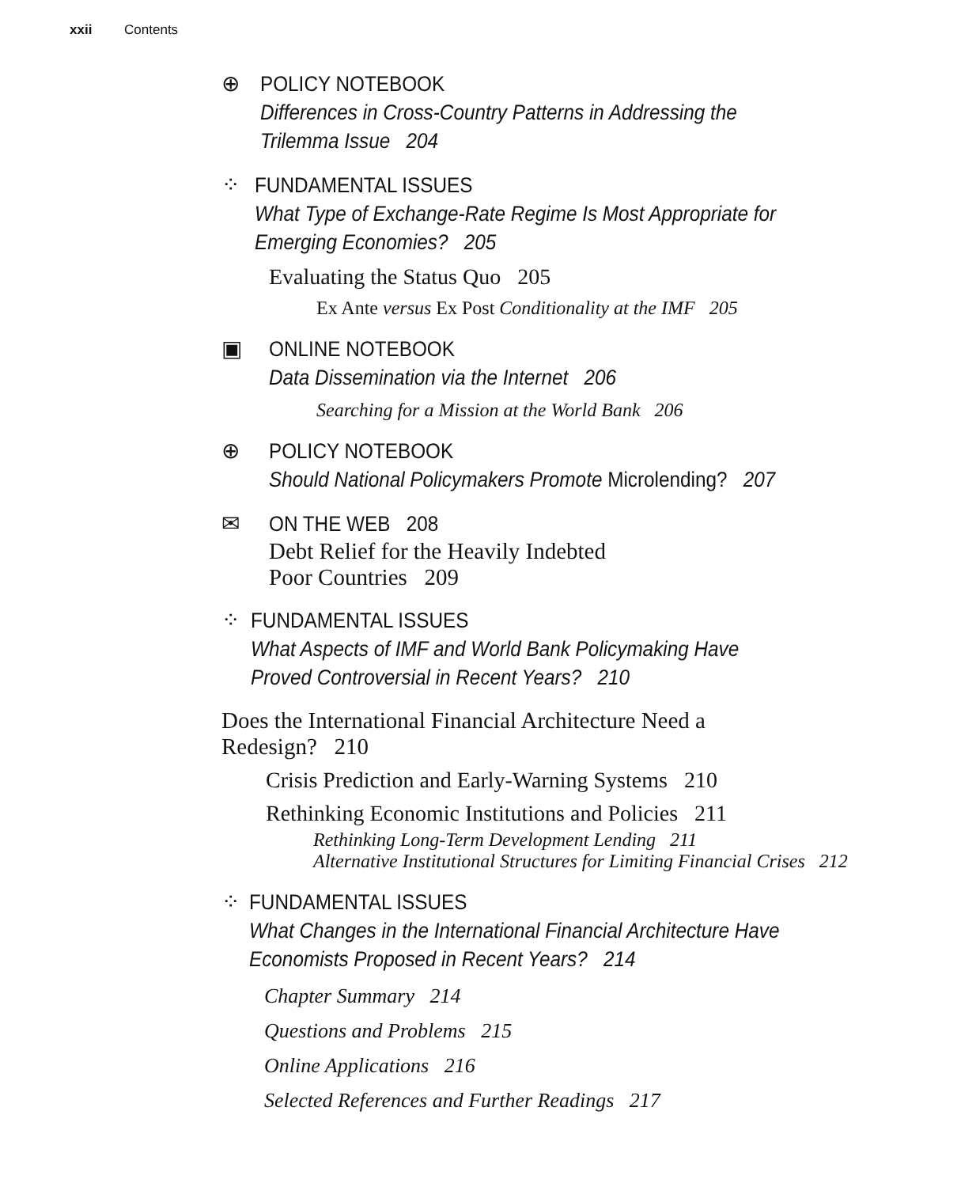xxii Contents
⊕ POLICY NOTEBOOK
Differences in Cross-Country Patterns in Addressing the Trilemma Issue 204
⁘ FUNDAMENTAL ISSUES
What Type of Exchange-Rate Regime Is Most Appropriate for Emerging Economies? 205
Evaluating the Status Quo 205
Ex Ante versus Ex Post Conditionality at the IMF 205
▣ ONLINE NOTEBOOK
Data Dissemination via the Internet 206
Searching for a Mission at the World Bank 206
⊕ POLICY NOTEBOOK
Should National Policymakers Promote Microlending? 207
✉ ON THE WEB 208
Debt Relief for the Heavily Indebted
Poor Countries 209
⁘ FUNDAMENTAL ISSUES
What Aspects of IMF and World Bank Policymaking Have Proved Controversial in Recent Years? 210
Does the International Financial Architecture Need a
Redesign? 210
Crisis Prediction and Early-Warning Systems 210
Rethinking Economic Institutions and Policies 211
Rethinking Long-Term Development Lending 211
Alternative Institutional Structures for Limiting Financial Crises 212
⁘ FUNDAMENTAL ISSUES
What Changes in the International Financial Architecture Have Economists Proposed in Recent Years? 214
Chapter Summary 214
Questions and Problems 215
Online Applications 216
Selected References and Further Readings 217